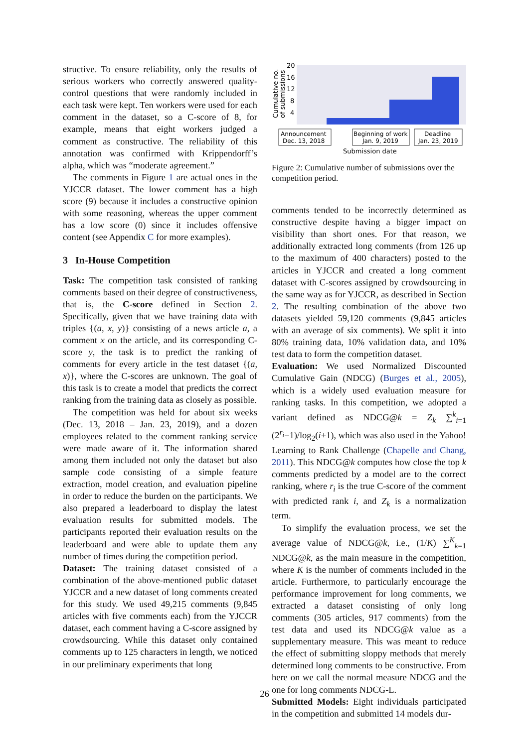structive. To ensure reliability, only the results of serious workers who correctly answered quality-control questions that were randomly included in each task were kept. Ten workers were used for each comment in the dataset, so a C-score of 8, for example, means that eight workers judged a comment as constructive. The reliability of this annotation was confirmed with Krippendorff’s alpha, which was “moderate agreement.”
The comments in Figure 1 are actual ones in the YJCCR dataset. The lower comment has a high score (9) because it includes a constructive opinion with some reasoning, whereas the upper comment has a low score (0) since it includes offensive content (see Appendix C for more examples).
3 In-House Competition
Task: The competition task consisted of ranking comments based on their degree of constructiveness, that is, the C-score defined in Section 2. Specifically, given that we have training data with triples {(a, x, y)} consisting of a news article a, a comment x on the article, and its corresponding C-score y, the task is to predict the ranking of comments for every article in the test dataset {(a, x)}, where the C-scores are unknown. The goal of this task is to create a model that predicts the correct ranking from the training data as closely as possible.
The competition was held for about six weeks (Dec. 13, 2018 – Jan. 23, 2019), and a dozen employees related to the comment ranking service were made aware of it. The information shared among them included not only the dataset but also sample code consisting of a simple feature extraction, model creation, and evaluation pipeline in order to reduce the burden on the participants. We also prepared a leaderboard to display the latest evaluation results for submitted models. The participants reported their evaluation results on the leaderboard and were able to update them any number of times during the competition period.
Dataset: The training dataset consisted of a combination of the above-mentioned public dataset YJCCR and a new dataset of long comments created for this study. We used 49,215 comments (9,845 articles with five comments each) from the YJCCR dataset, each comment having a C-score assigned by crowdsourcing. While this dataset only contained comments up to 125 characters in length, we noticed in our preliminary experiments that long
20
16
12
8
4
Cumulative no.
of submissions
Announcement
Dec. 13, 2018
Beginning of work
Jan. 9, 2019
Deadline
Jan. 23, 2019
Submission date
Figure 2: Cumulative number of submissions over the competition period.
comments tended to be incorrectly determined as constructive despite having a bigger impact on visibility than short ones. For that reason, we additionally extracted long comments (from 126 up to the maximum of 400 characters) posted to the articles in YJCCR and created a long comment dataset with C-scores assigned by crowdsourcing in the same way as for YJCCR, as described in Section 2. The resulting combination of the above two datasets yielded 59,120 comments (9,845 articles with an average of six comments). We split it into 80% training data, 10% validation data, and 10% test data to form the competition dataset.
Evaluation: We used Normalized Discounted Cumulative Gain (NDCG) (Burges et al., 2005), which is a widely used evaluation measure for ranking tasks. In this competition, we adopted a variant defined as NDCG@k = Z<sub>k</sub> ∑<sup>k</sup><sub>i=1</sub> (2<sup>r<sub>i</sub></sup>−1)/log<sub>2</sub>(i+1), which was also used in the Yahoo! Learning to Rank Challenge (Chapelle and Chang, 2011). This NDCG@k computes how close the top k comments predicted by a model are to the correct ranking, where r<sub>i</sub> is the true C-score of the comment with predicted rank i, and Z<sub>k</sub> is a normalization term.
To simplify the evaluation process, we set the average value of NDCG@k, i.e., (1/K) ∑<sup>K</sup><sub>k=1</sub> NDCG@k, as the main measure in the competition, where K is the number of comments included in the article. Furthermore, to particularly encourage the performance improvement for long comments, we extracted a dataset consisting of only long comments (305 articles, 917 comments) from the test data and used its NDCG@k value as a supplementary measure. This was meant to reduce the effect of submitting sloppy methods that merely determined long comments to be constructive. From here on we call the normal measure NDCG and the one for long comments NDCG-L.
Submitted Models: Eight individuals participated in the competition and submitted 14 models dur-
26